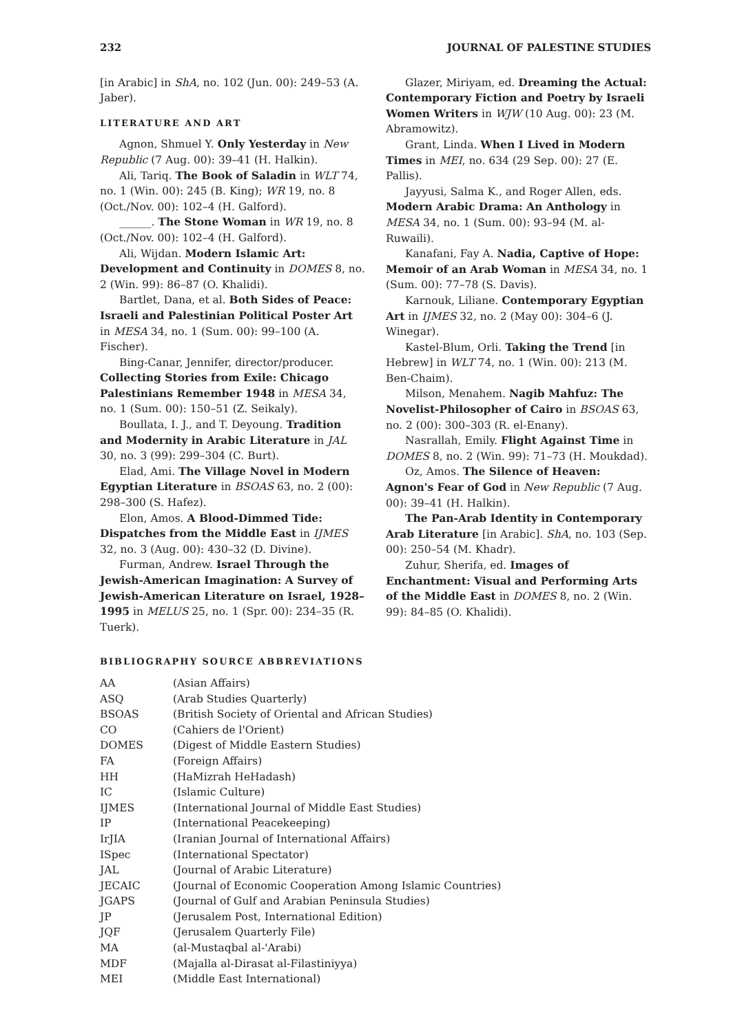232 JOURNAL OF PALESTINE STUDIES
[in Arabic] in ShA, no. 102 (Jun. 00): 249–53 (A. Jaber).
LITERATURE AND ART
Agnon, Shmuel Y. Only Yesterday in New Republic (7 Aug. 00): 39–41 (H. Halkin).
Ali, Tariq. The Book of Saladin in WLT 74, no. 1 (Win. 00): 245 (B. King); WR 19, no. 8 (Oct./Nov. 00): 102–4 (H. Galford).
______. The Stone Woman in WR 19, no. 8 (Oct./Nov. 00): 102–4 (H. Galford).
Ali, Wijdan. Modern Islamic Art: Development and Continuity in DOMES 8, no. 2 (Win. 99): 86–87 (O. Khalidi).
Bartlet, Dana, et al. Both Sides of Peace: Israeli and Palestinian Political Poster Art in MESA 34, no. 1 (Sum. 00): 99–100 (A. Fischer).
Bing-Canar, Jennifer, director/producer. Collecting Stories from Exile: Chicago Palestinians Remember 1948 in MESA 34, no. 1 (Sum. 00): 150–51 (Z. Seikaly).
Boullata, I. J., and T. Deyoung. Tradition and Modernity in Arabic Literature in JAL 30, no. 3 (99): 299–304 (C. Burt).
Elad, Ami. The Village Novel in Modern Egyptian Literature in BSOAS 63, no. 2 (00): 298–300 (S. Hafez).
Elon, Amos. A Blood-Dimmed Tide: Dispatches from the Middle East in IJMES 32, no. 3 (Aug. 00): 430–32 (D. Divine).
Furman, Andrew. Israel Through the Jewish-American Imagination: A Survey of Jewish-American Literature on Israel, 1928–1995 in MELUS 25, no. 1 (Spr. 00): 234–35 (R. Tuerk).
Glazer, Miriyam, ed. Dreaming the Actual: Contemporary Fiction and Poetry by Israeli Women Writers in WJW (10 Aug. 00): 23 (M. Abramowitz).
Grant, Linda. When I Lived in Modern Times in MEI, no. 634 (29 Sep. 00): 27 (E. Pallis).
Jayyusi, Salma K., and Roger Allen, eds. Modern Arabic Drama: An Anthology in MESA 34, no. 1 (Sum. 00): 93–94 (M. al-Ruwaili).
Kanafani, Fay A. Nadia, Captive of Hope: Memoir of an Arab Woman in MESA 34, no. 1 (Sum. 00): 77–78 (S. Davis).
Karnouk, Liliane. Contemporary Egyptian Art in IJMES 32, no. 2 (May 00): 304–6 (J. Winegar).
Kastel-Blum, Orli. Taking the Trend [in Hebrew] in WLT 74, no. 1 (Win. 00): 213 (M. Ben-Chaim).
Milson, Menahem. Nagib Mahfuz: The Novelist-Philosopher of Cairo in BSOAS 63, no. 2 (00): 300–303 (R. el-Enany).
Nasrallah, Emily. Flight Against Time in DOMES 8, no. 2 (Win. 99): 71–73 (H. Moukdad).
Oz, Amos. The Silence of Heaven: Agnon's Fear of God in New Republic (7 Aug. 00): 39–41 (H. Halkin).
The Pan-Arab Identity in Contemporary Arab Literature [in Arabic]. ShA, no. 103 (Sep. 00): 250–54 (M. Khadr).
Zuhur, Sherifa, ed. Images of Enchantment: Visual and Performing Arts of the Middle East in DOMES 8, no. 2 (Win. 99): 84–85 (O. Khalidi).
BIBLIOGRAPHY SOURCE ABBREVIATIONS
| AA | (Asian Affairs) |
| ASQ | (Arab Studies Quarterly) |
| BSOAS | (British Society of Oriental and African Studies) |
| CO | (Cahiers de l'Orient) |
| DOMES | (Digest of Middle Eastern Studies) |
| FA | (Foreign Affairs) |
| HH | (HaMizrah HeHadash) |
| IC | (Islamic Culture) |
| IJMES | (International Journal of Middle East Studies) |
| IP | (International Peacekeeping) |
| IrJIA | (Iranian Journal of International Affairs) |
| ISpec | (International Spectator) |
| JAL | (Journal of Arabic Literature) |
| JECAIC | (Journal of Economic Cooperation Among Islamic Countries) |
| JGAPS | (Journal of Gulf and Arabian Peninsula Studies) |
| JP | (Jerusalem Post, International Edition) |
| JQF | (Jerusalem Quarterly File) |
| MA | (al-Mustaqbal al-'Arabi) |
| MDF | (Majalla al-Dirasat al-Filastiniyya) |
| MEI | (Middle East International) |